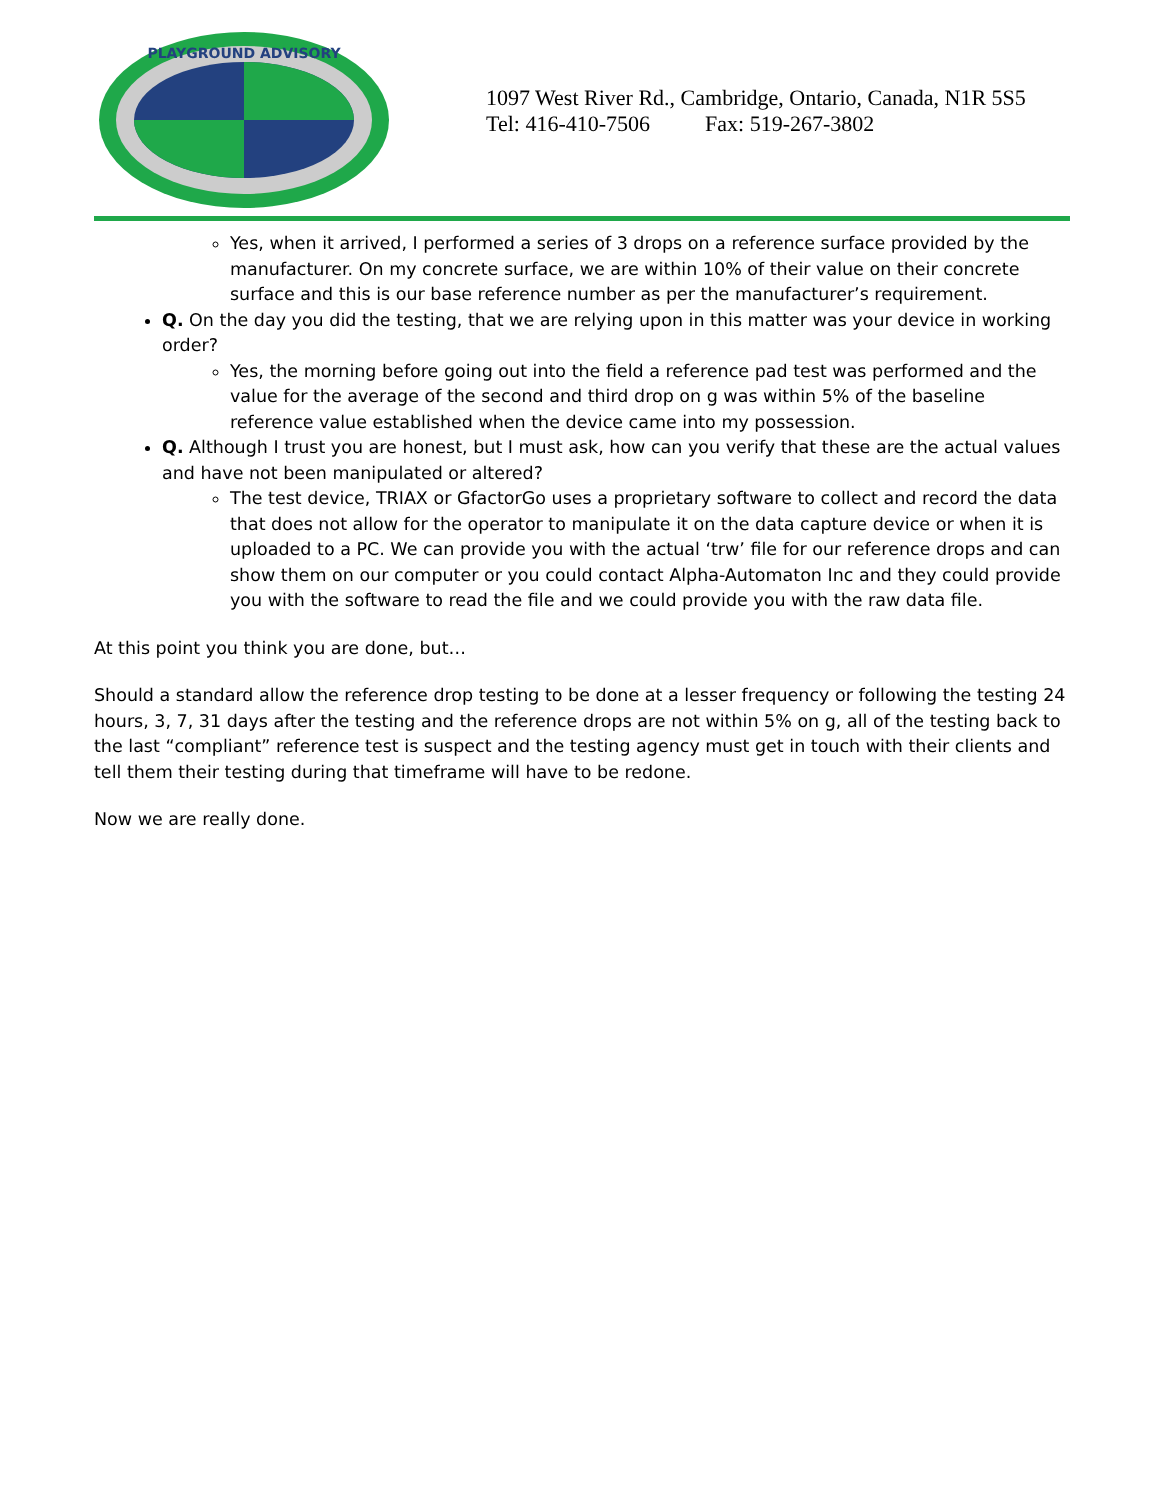PLAYGROUND ADVISORY
1097 West River Rd., Cambridge, Ontario, Canada, N1R 5S5
Tel: 416-410-7506 Fax: 519-267-3802
Yes, when it arrived, I performed a series of 3 drops on a reference surface provided by the manufacturer. On my concrete surface, we are within 10% of their value on their concrete surface and this is our base reference number as per the manufacturer’s requirement.
Q. On the day you did the testing, that we are relying upon in this matter was your device in working order?
Yes, the morning before going out into the field a reference pad test was performed and the value for the average of the second and third drop on g was within 5% of the baseline reference value established when the device came into my possession.
Q. Although I trust you are honest, but I must ask, how can you verify that these are the actual values and have not been manipulated or altered?
The test device, TRIAX or GfactorGo uses a proprietary software to collect and record the data that does not allow for the operator to manipulate it on the data capture device or when it is uploaded to a PC. We can provide you with the actual ‘trw’ file for our reference drops and can show them on our computer or you could contact Alpha-Automaton Inc and they could provide you with the software to read the file and we could provide you with the raw data file.
At this point you think you are done, but…
Should a standard allow the reference drop testing to be done at a lesser frequency or following the testing 24 hours, 3, 7, 31 days after the testing and the reference drops are not within 5% on g, all of the testing back to the last “compliant” reference test is suspect and the testing agency must get in touch with their clients and tell them their testing during that timeframe will have to be redone.
Now we are really done.